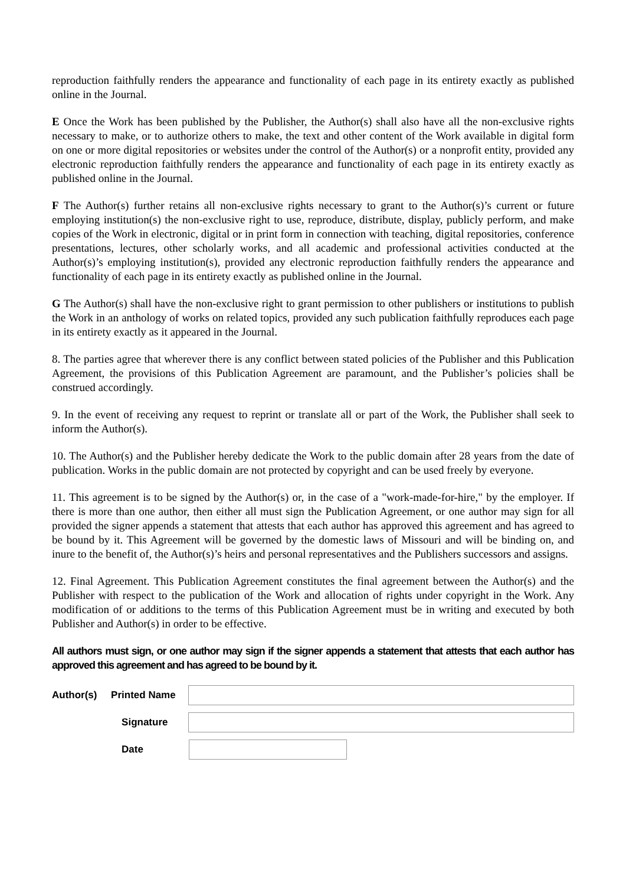reproduction faithfully renders the appearance and functionality of each page in its entirety exactly as published online in the Journal.
E Once the Work has been published by the Publisher, the Author(s) shall also have all the non-exclusive rights necessary to make, or to authorize others to make, the text and other content of the Work available in digital form on one or more digital repositories or websites under the control of the Author(s) or a nonprofit entity, provided any electronic reproduction faithfully renders the appearance and functionality of each page in its entirety exactly as published online in the Journal.
F The Author(s) further retains all non-exclusive rights necessary to grant to the Author(s)’s current or future employing institution(s) the non-exclusive right to use, reproduce, distribute, display, publicly perform, and make copies of the Work in electronic, digital or in print form in connection with teaching, digital repositories, conference presentations, lectures, other scholarly works, and all academic and professional activities conducted at the Author(s)’s employing institution(s), provided any electronic reproduction faithfully renders the appearance and functionality of each page in its entirety exactly as published online in the Journal.
G The Author(s) shall have the non-exclusive right to grant permission to other publishers or institutions to publish the Work in an anthology of works on related topics, provided any such publication faithfully reproduces each page in its entirety exactly as it appeared in the Journal.
8. The parties agree that wherever there is any conflict between stated policies of the Publisher and this Publication Agreement, the provisions of this Publication Agreement are paramount, and the Publisher’s policies shall be construed accordingly.
9. In the event of receiving any request to reprint or translate all or part of the Work, the Publisher shall seek to inform the Author(s).
10. The Author(s) and the Publisher hereby dedicate the Work to the public domain after 28 years from the date of publication. Works in the public domain are not protected by copyright and can be used freely by everyone.
11. This agreement is to be signed by the Author(s) or, in the case of a "work-made-for-hire," by the employer. If there is more than one author, then either all must sign the Publication Agreement, or one author may sign for all provided the signer appends a statement that attests that each author has approved this agreement and has agreed to be bound by it. This Agreement will be governed by the domestic laws of Missouri and will be binding on, and inure to the benefit of, the Author(s)’s heirs and personal representatives and the Publishers successors and assigns.
12. Final Agreement. This Publication Agreement constitutes the final agreement between the Author(s) and the Publisher with respect to the publication of the Work and allocation of rights under copyright in the Work. Any modification of or additions to the terms of this Publication Agreement must be in writing and executed by both Publisher and Author(s) in order to be effective.
All authors must sign, or one author may sign if the signer appends a statement that attests that each author has approved this agreement and has agreed to be bound by it.
Author(s) Printed Name
Signature
Date